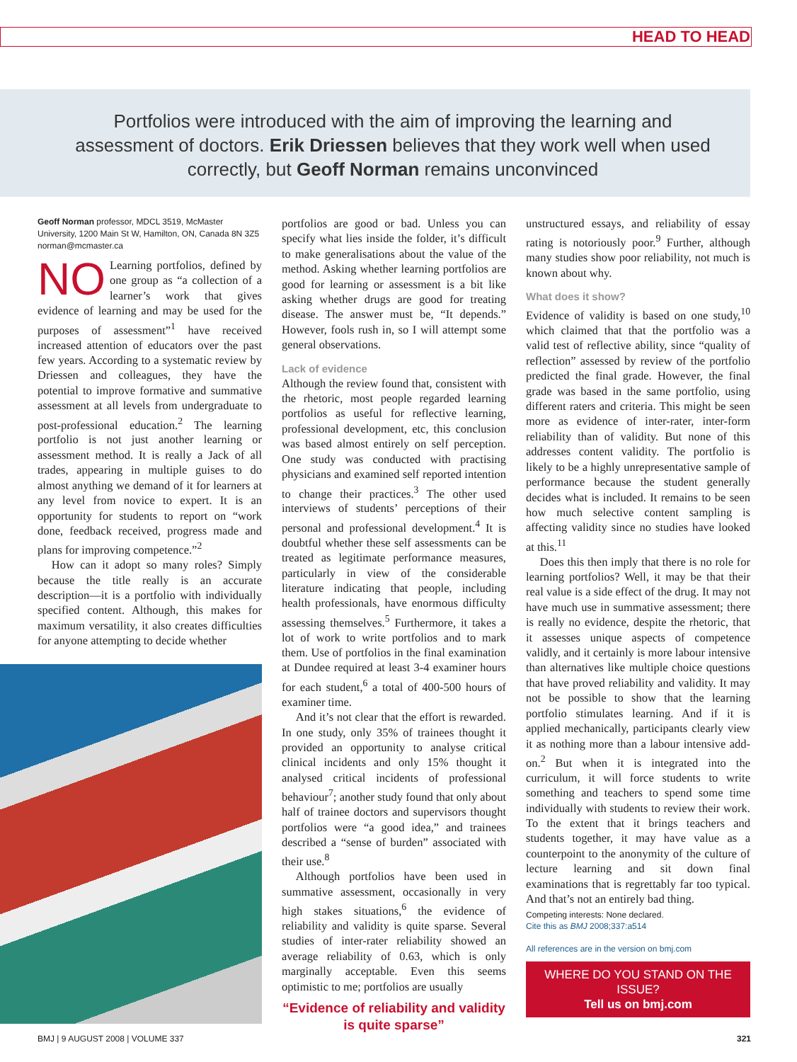HEAD TO HEAD
Portfolios were introduced with the aim of improving the learning and assessment of doctors. Erik Driessen believes that they work well when used correctly, but Geoff Norman remains unconvinced
Geoff Norman professor, MDCL 3519, McMaster University, 1200 Main St W, Hamilton, ON, Canada 8N 3Z5
norman@mcmaster.ca
NO Learning portfolios, defined by one group as “a collection of a learner’s work that gives evidence of learning and may be used for the purposes of assessment”<sup>1</sup> have received increased attention of educators over the past few years. According to a systematic review by Driessen and colleagues, they have the potential to improve formative and summative assessment at all levels from undergraduate to post-professional education.<sup>2</sup> The learning portfolio is not just another learning or assessment method. It is really a Jack of all trades, appearing in multiple guises to do almost anything we demand of it for learners at any level from novice to expert. It is an opportunity for students to report on “work done, feedback received, progress made and plans for improving competence.”<sup>2</sup>
How can it adopt so many roles? Simply because the title really is an accurate description—it is a portfolio with individually specified content. Although, this makes for maximum versatility, it also creates difficulties for anyone attempting to decide whether
portfolios are good or bad. Unless you can specify what lies inside the folder, it’s difficult to make generalisations about the value of the method. Asking whether learning portfolios are good for learning or assessment is a bit like asking whether drugs are good for treating disease. The answer must be, “It depends.” However, fools rush in, so I will attempt some general observations.
Lack of evidence
Although the review found that, consistent with the rhetoric, most people regarded learning portfolios as useful for reflective learning, professional development, etc, this conclusion was based almost entirely on self perception. One study was conducted with practising physicians and examined self reported intention to change their practices.<sup>3</sup> The other used interviews of students’ perceptions of their personal and professional development.<sup>4</sup> It is doubtful whether these self assessments can be treated as legitimate performance measures, particularly in view of the considerable literature indicating that people, including health professionals, have enormous difficulty assessing themselves.<sup>5</sup> Furthermore, it takes a lot of work to write portfolios and to mark them. Use of portfolios in the final examination at Dundee required at least 3-4 examiner hours for each student,<sup>6</sup> a total of 400-500 hours of examiner time.
And it’s not clear that the effort is rewarded. In one study, only 35% of trainees thought it provided an opportunity to analyse critical clinical incidents and only 15% thought it analysed critical incidents of professional behaviour<sup>7</sup>; another study found that only about half of trainee doctors and supervisors thought portfolios were “a good idea,” and trainees described a “sense of burden” associated with their use.<sup>8</sup>
Although portfolios have been used in summative assessment, occasionally in very high stakes situations,<sup>6</sup> the evidence of reliability and validity is quite sparse. Several studies of inter-rater reliability showed an average reliability of 0.63, which is only marginally acceptable. Even this seems optimistic to me; portfolios are usually
“Evidence of reliability and validity is quite sparse”
unstructured essays, and reliability of essay rating is notoriously poor.<sup>9</sup> Further, although many studies show poor reliability, not much is known about why.
What does it show?
Evidence of validity is based on one study,<sup>10</sup> which claimed that that the portfolio was a valid test of reflective ability, since “quality of reflection” assessed by review of the portfolio predicted the final grade. However, the final grade was based in the same portfolio, using different raters and criteria. This might be seen more as evidence of inter-rater, inter-form reliability than of validity. But none of this addresses content validity. The portfolio is likely to be a highly unrepresentative sample of performance because the student generally decides what is included. It remains to be seen how much selective content sampling is affecting validity since no studies have looked at this.<sup>11</sup>
Does this then imply that there is no role for learning portfolios? Well, it may be that their real value is a side effect of the drug. It may not have much use in summative assessment; there is really no evidence, despite the rhetoric, that it assesses unique aspects of competence validly, and it certainly is more labour intensive than alternatives like multiple choice questions that have proved reliability and validity. It may not be possible to show that the learning portfolio stimulates learning. And if it is applied mechanically, participants clearly view it as nothing more than a labour intensive add-on.<sup>2</sup> But when it is integrated into the curriculum, it will force students to write something and teachers to spend some time individually with students to review their work. To the extent that it brings teachers and students together, it may have value as a counterpoint to the anonymity of the culture of lecture learning and sit down final examinations that is regrettably far too typical. And that’s not an entirely bad thing.
Competing interests: None declared.
Cite this as BMJ 2008;337:a514
All references are in the version on bmj.com
WHERE DO YOU STAND ON THE ISSUE?
Tell us on bmj.com
BMJ | 9 AUGUST 2008 | VOLUME 337 321